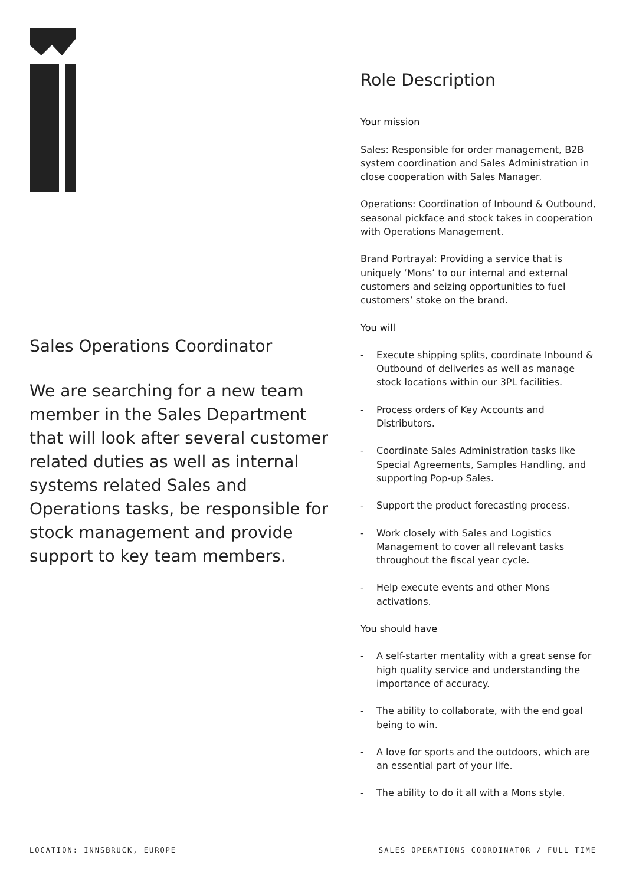Sales Operations Coordinator
We are searching for a new team member in the Sales Department that will look after several customer related duties as well as internal systems related Sales and Operations tasks, be responsible for stock management and provide support to key team members.
Role Description
Your mission
Sales: Responsible for order management, B2B system coordination and Sales Administration in close cooperation with Sales Manager.
Operations: Coordination of Inbound & Outbound, seasonal pickface and stock takes in cooperation with Operations Management.
Brand Portrayal: Providing a service that is uniquely ‘Mons’ to our internal and external customers and seizing opportunities to fuel customers’ stoke on the brand.
You will
- Execute shipping splits, coordinate Inbound & Outbound of deliveries as well as manage stock locations within our 3PL facilities.
- Process orders of Key Accounts and Distributors.
- Coordinate Sales Administration tasks like Special Agreements, Samples Handling, and supporting Pop-up Sales.
- Support the product forecasting process.
- Work closely with Sales and Logistics Management to cover all relevant tasks throughout the fiscal year cycle.
- Help execute events and other Mons activations.
You should have
- A self-starter mentality with a great sense for high quality service and understanding the importance of accuracy.
- The ability to collaborate, with the end goal being to win.
- A love for sports and the outdoors, which are an essential part of your life.
- The ability to do it all with a Mons style.
LOCATION: INNSBRUCK, EUROPE SALES OPERATIONS COORDINATOR / FULL TIME